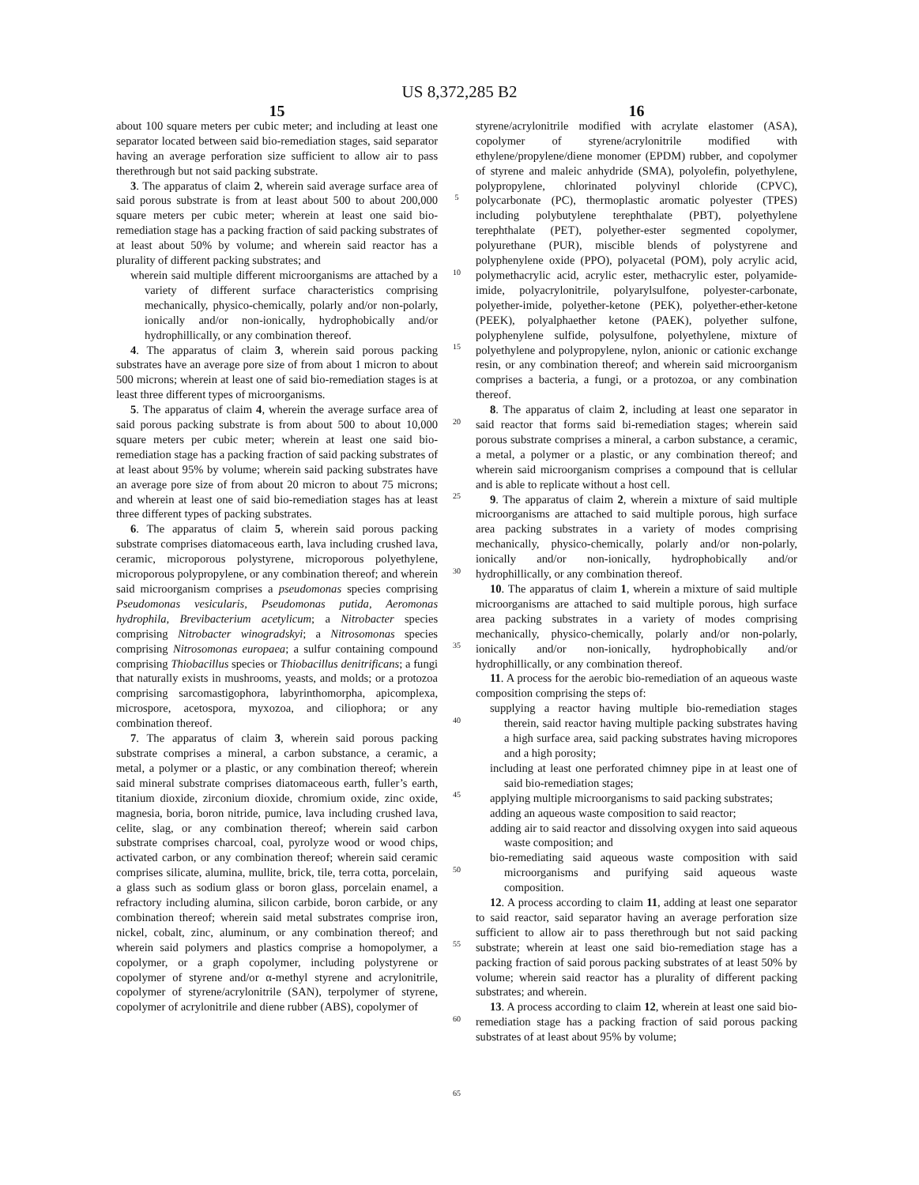US 8,372,285 B2
15
about 100 square meters per cubic meter; and including at least one separator located between said bio-remediation stages, said separator having an average perforation size sufficient to allow air to pass therethrough but not said packing substrate.
3. The apparatus of claim 2, wherein said average surface area of said porous substrate is from at least about 500 to about 200,000 square meters per cubic meter; wherein at least one said bio-remediation stage has a packing fraction of said packing substrates of at least about 50% by volume; and wherein said reactor has a plurality of different packing substrates; and
wherein said multiple different microorganisms are attached by a variety of different surface characteristics comprising mechanically, physico-chemically, polarly and/or non-polarly, ionically and/or non-ionically, hydrophobically and/or hydrophillically, or any combination thereof.
4. The apparatus of claim 3, wherein said porous packing substrates have an average pore size of from about 1 micron to about 500 microns; wherein at least one of said bio-remediation stages is at least three different types of microorganisms.
5. The apparatus of claim 4, wherein the average surface area of said porous packing substrate is from about 500 to about 10,000 square meters per cubic meter; wherein at least one said bio-remediation stage has a packing fraction of said packing substrates of at least about 95% by volume; wherein said packing substrates have an average pore size of from about 20 micron to about 75 microns; and wherein at least one of said bio-remediation stages has at least three different types of packing substrates.
6. The apparatus of claim 5, wherein said porous packing substrate comprises diatomaceous earth, lava including crushed lava, ceramic, microporous polystyrene, microporous polyethylene, microporous polypropylene, or any combination thereof; and wherein said microorganism comprises a pseudomonas species comprising Pseudomonas vesicularis, Pseudomonas putida, Aeromonas hydrophila, Brevibacterium acetylicum; a Nitrobacter species comprising Nitrobacter winogradskyi; a Nitrosomonas species comprising Nitrosomonas europaea; a sulfur containing compound comprising Thiobacillus species or Thiobacillus denitrificans; a fungi that naturally exists in mushrooms, yeasts, and molds; or a protozoa comprising sarcomastigophora, labyrinthomorpha, apicomplexa, microspore, acetospora, myxozoa, and ciliophora; or any combination thereof.
7. The apparatus of claim 3, wherein said porous packing substrate comprises a mineral, a carbon substance, a ceramic, a metal, a polymer or a plastic, or any combination thereof; wherein said mineral substrate comprises diatomaceous earth, fuller’s earth, titanium dioxide, zirconium dioxide, chromium oxide, zinc oxide, magnesia, boria, boron nitride, pumice, lava including crushed lava, celite, slag, or any combination thereof; wherein said carbon substrate comprises charcoal, coal, pyrolyze wood or wood chips, activated carbon, or any combination thereof; wherein said ceramic comprises silicate, alumina, mullite, brick, tile, terra cotta, porcelain, a glass such as sodium glass or boron glass, porcelain enamel, a refractory including alumina, silicon carbide, boron carbide, or any combination thereof; wherein said metal substrates comprise iron, nickel, cobalt, zinc, aluminum, or any combination thereof; and wherein said polymers and plastics comprise a homopolymer, a copolymer, or a graph copolymer, including polystyrene or copolymer of styrene and/or α-methyl styrene and acrylonitrile, copolymer of styrene/acrylonitrile (SAN), terpolymer of styrene, copolymer of acrylonitrile and diene rubber (ABS), copolymer of
5
10
15
20
25
30
35
40
45
50
55
60
65
16
styrene/acrylonitrile modified with acrylate elastomer (ASA), copolymer of styrene/acrylonitrile modified with ethylene/propylene/diene monomer (EPDM) rubber, and copolymer of styrene and maleic anhydride (SMA), polyolefin, polyethylene, polypropylene, chlorinated polyvinyl chloride (CPVC), polycarbonate (PC), thermoplastic aromatic polyester (TPES) including polybutylene terephthalate (PBT), polyethylene terephthalate (PET), polyether-ester segmented copolymer, polyurethane (PUR), miscible blends of polystyrene and polyphenylene oxide (PPO), polyacetal (POM), poly acrylic acid, polymethacrylic acid, acrylic ester, methacrylic ester, polyamide-imide, polyacrylonitrile, polyarylsulfone, polyester-carbonate, polyether-imide, polyether-ketone (PEK), polyether-ether-ketone (PEEK), polyalphaether ketone (PAEK), polyether sulfone, polyphenylene sulfide, polysulfone, polyethylene, mixture of polyethylene and polypropylene, nylon, anionic or cationic exchange resin, or any combination thereof; and wherein said microorganism comprises a bacteria, a fungi, or a protozoa, or any combination thereof.
8. The apparatus of claim 2, including at least one separator in said reactor that forms said bi-remediation stages; wherein said porous substrate comprises a mineral, a carbon substance, a ceramic, a metal, a polymer or a plastic, or any combination thereof; and wherein said microorganism comprises a compound that is cellular and is able to replicate without a host cell.
9. The apparatus of claim 2, wherein a mixture of said multiple microorganisms are attached to said multiple porous, high surface area packing substrates in a variety of modes comprising mechanically, physico-chemically, polarly and/or non-polarly, ionically and/or non-ionically, hydrophobically and/or hydrophillically, or any combination thereof.
10. The apparatus of claim 1, wherein a mixture of said multiple microorganisms are attached to said multiple porous, high surface area packing substrates in a variety of modes comprising mechanically, physico-chemically, polarly and/or non-polarly, ionically and/or non-ionically, hydrophobically and/or hydrophillically, or any combination thereof.
11. A process for the aerobic bio-remediation of an aqueous waste composition comprising the steps of:
supplying a reactor having multiple bio-remediation stages therein, said reactor having multiple packing substrates having a high surface area, said packing substrates having micropores and a high porosity;
including at least one perforated chimney pipe in at least one of said bio-remediation stages;
applying multiple microorganisms to said packing substrates;
adding an aqueous waste composition to said reactor;
adding air to said reactor and dissolving oxygen into said aqueous waste composition; and
bio-remediating said aqueous waste composition with said microorganisms and purifying said aqueous waste composition.
12. A process according to claim 11, adding at least one separator to said reactor, said separator having an average perforation size sufficient to allow air to pass therethrough but not said packing substrate; wherein at least one said bio-remediation stage has a packing fraction of said porous packing substrates of at least 50% by volume; wherein said reactor has a plurality of different packing substrates; and wherein.
13. A process according to claim 12, wherein at least one said bio-remediation stage has a packing fraction of said porous packing substrates of at least about 95% by volume;